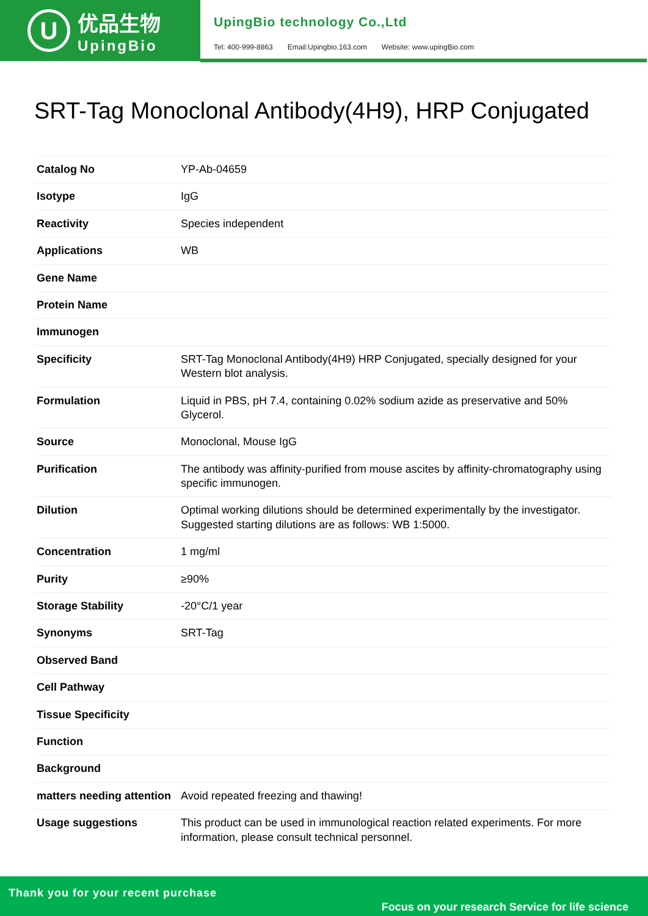U
优品生物
UpingBio
UpingBio technology Co.,Ltd
Tel: 400-999-8863 Email:Upingbio.163.com Website: www.upingBio.com
SRT-Tag Monoclonal Antibody(4H9), HRP Conjugated
| Catalog No | YP-Ab-04659 |
| Isotype | IgG |
| Reactivity | Species independent |
| Applications | WB |
| Gene Name | |
| Protein Name | |
| Immunogen | |
| Specificity | SRT-Tag Monoclonal Antibody(4H9) HRP Conjugated, specially designed for your Western blot analysis. |
| Formulation | Liquid in PBS, pH 7.4, containing 0.02% sodium azide as preservative and 50% Glycerol. |
| Source | Monoclonal, Mouse IgG |
| Purification | The antibody was affinity-purified from mouse ascites by affinity-chromatography using specific immunogen. |
| Dilution | Optimal working dilutions should be determined experimentally by the investigator. Suggested starting dilutions are as follows: WB 1:5000. |
| Concentration | 1 mg/ml |
| Purity | ≥90% |
| Storage Stability | -20°C/1 year |
| Synonyms | SRT-Tag |
| Observed Band | |
| Cell Pathway | |
| Tissue Specificity | |
| Function | |
| Background | |
| matters needing attention | Avoid repeated freezing and thawing! |
| Usage suggestions | This product can be used in immunological reaction related experiments. For more information, please consult technical personnel. |
Thank you for your recent purchase
Focus on your research Service for life science